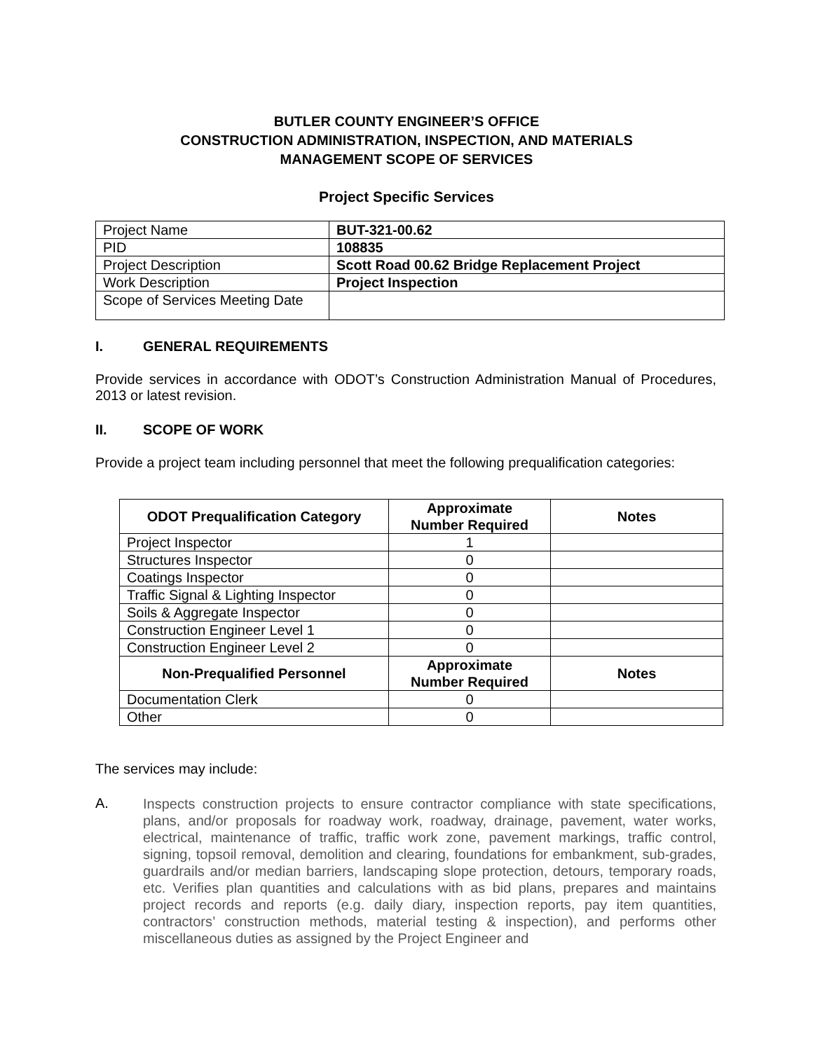BUTLER COUNTY ENGINEER’S OFFICE
CONSTRUCTION ADMINISTRATION, INSPECTION, AND MATERIALS
MANAGEMENT SCOPE OF SERVICES
Project Specific Services
| Project Name | BUT-321-00.62 |
| PID | 108835 |
| Project Description | Scott Road 00.62 Bridge Replacement Project |
| Work Description | Project Inspection |
| Scope of Services Meeting Date | |
I. GENERAL REQUIREMENTS
Provide services in accordance with ODOT’s Construction Administration Manual of Procedures, 2013 or latest revision.
II. SCOPE OF WORK
Provide a project team including personnel that meet the following prequalification categories:
| ODOT Prequalification Category | Approximate Number Required | Notes |
| --- | --- | --- |
| Project Inspector | 1 | |
| Structures Inspector | 0 | |
| Coatings Inspector | 0 | |
| Traffic Signal & Lighting Inspector | 0 | |
| Soils & Aggregate Inspector | 0 | |
| Construction Engineer Level 1 | 0 | |
| Construction Engineer Level 2 | 0 | |
| Non-Prequalified Personnel | Approximate Number Required | Notes |
| Documentation Clerk | 0 | |
| Other | 0 | |
The services may include:
A.
Inspects construction projects to ensure contractor compliance with state specifications, plans, and/or proposals for roadway work, roadway, drainage, pavement, water works, electrical, maintenance of traffic, traffic work zone, pavement markings, traffic control, signing, topsoil removal, demolition and clearing, foundations for embankment, sub-grades, guardrails and/or median barriers, landscaping slope protection, detours, temporary roads, etc. Verifies plan quantities and calculations with as bid plans, prepares and maintains project records and reports (e.g. daily diary, inspection reports, pay item quantities, contractors’ construction methods, material testing & inspection), and performs other miscellaneous duties as assigned by the Project Engineer and